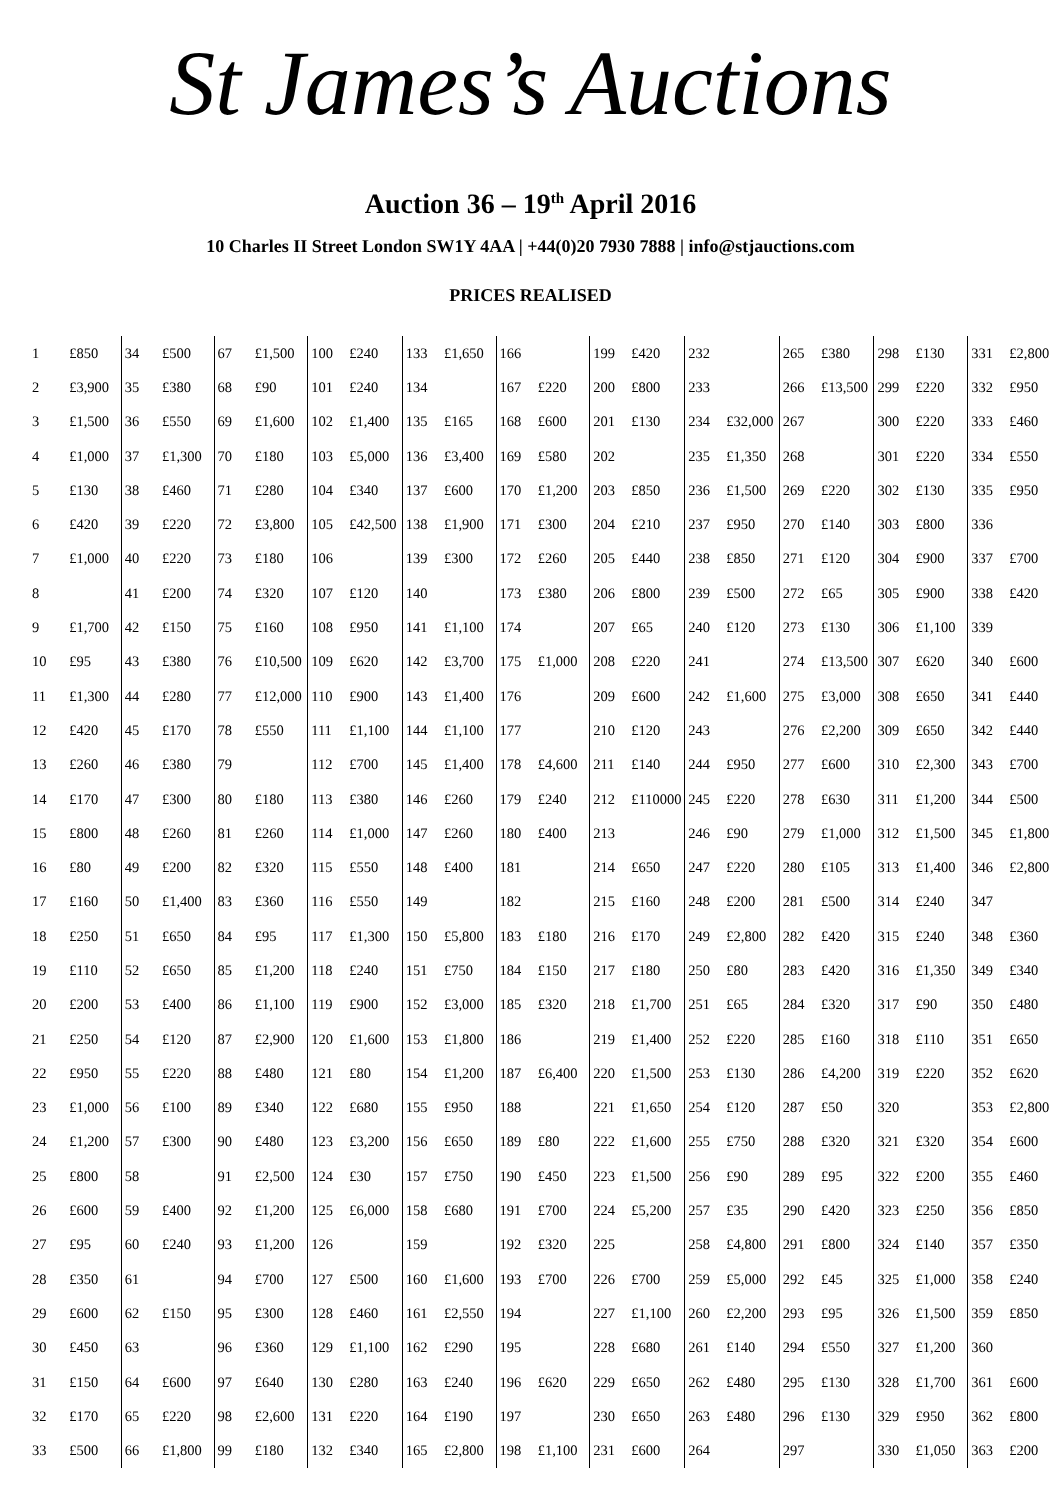St James’s Auctions
Auction 36 – 19<sup>th</sup> April 2016
10 Charles II Street London SW1Y 4AA | +44(0)20 7930 7888 | info@stjauctions.com
PRICES REALISED
| 1 | £850 | 34 | £500 | 67 | £1,500 | 100 | £240 | 133 | £1,650 | 166 | | 199 | £420 | 232 | | 265 | £380 | 298 | £130 | 331 | £2,800 |
| 2 | £3,900 | 35 | £380 | 68 | £90 | 101 | £240 | 134 | | 167 | £220 | 200 | £800 | 233 | | 266 | £13,500 | 299 | £220 | 332 | £950 |
| 3 | £1,500 | 36 | £550 | 69 | £1,600 | 102 | £1,400 | 135 | £165 | 168 | £600 | 201 | £130 | 234 | £32,000 | 267 | | 300 | £220 | 333 | £460 |
| 4 | £1,000 | 37 | £1,300 | 70 | £180 | 103 | £5,000 | 136 | £3,400 | 169 | £580 | 202 | | 235 | £1,350 | 268 | | 301 | £220 | 334 | £550 |
| 5 | £130 | 38 | £460 | 71 | £280 | 104 | £340 | 137 | £600 | 170 | £1,200 | 203 | £850 | 236 | £1,500 | 269 | £220 | 302 | £130 | 335 | £950 |
| 6 | £420 | 39 | £220 | 72 | £3,800 | 105 | £42,500 | 138 | £1,900 | 171 | £300 | 204 | £210 | 237 | £950 | 270 | £140 | 303 | £800 | 336 | |
| 7 | £1,000 | 40 | £220 | 73 | £180 | 106 | | 139 | £300 | 172 | £260 | 205 | £440 | 238 | £850 | 271 | £120 | 304 | £900 | 337 | £700 |
| 8 | | 41 | £200 | 74 | £320 | 107 | £120 | 140 | | 173 | £380 | 206 | £800 | 239 | £500 | 272 | £65 | 305 | £900 | 338 | £420 |
| 9 | £1,700 | 42 | £150 | 75 | £160 | 108 | £950 | 141 | £1,100 | 174 | | 207 | £65 | 240 | £120 | 273 | £130 | 306 | £1,100 | 339 | |
| 10 | £95 | 43 | £380 | 76 | £10,500 | 109 | £620 | 142 | £3,700 | 175 | £1,000 | 208 | £220 | 241 | | 274 | £13,500 | 307 | £620 | 340 | £600 |
| 11 | £1,300 | 44 | £280 | 77 | £12,000 | 110 | £900 | 143 | £1,400 | 176 | | 209 | £600 | 242 | £1,600 | 275 | £3,000 | 308 | £650 | 341 | £440 |
| 12 | £420 | 45 | £170 | 78 | £550 | 111 | £1,100 | 144 | £1,100 | 177 | | 210 | £120 | 243 | | 276 | £2,200 | 309 | £650 | 342 | £440 |
| 13 | £260 | 46 | £380 | 79 | | 112 | £700 | 145 | £1,400 | 178 | £4,600 | 211 | £140 | 244 | £950 | 277 | £600 | 310 | £2,300 | 343 | £700 |
| 14 | £170 | 47 | £300 | 80 | £180 | 113 | £380 | 146 | £260 | 179 | £240 | 212 | £110000 | 245 | £220 | 278 | £630 | 311 | £1,200 | 344 | £500 |
| 15 | £800 | 48 | £260 | 81 | £260 | 114 | £1,000 | 147 | £260 | 180 | £400 | 213 | | 246 | £90 | 279 | £1,000 | 312 | £1,500 | 345 | £1,800 |
| 16 | £80 | 49 | £200 | 82 | £320 | 115 | £550 | 148 | £400 | 181 | | 214 | £650 | 247 | £220 | 280 | £105 | 313 | £1,400 | 346 | £2,800 |
| 17 | £160 | 50 | £1,400 | 83 | £360 | 116 | £550 | 149 | | 182 | | 215 | £160 | 248 | £200 | 281 | £500 | 314 | £240 | 347 | |
| 18 | £250 | 51 | £650 | 84 | £95 | 117 | £1,300 | 150 | £5,800 | 183 | £180 | 216 | £170 | 249 | £2,800 | 282 | £420 | 315 | £240 | 348 | £360 |
| 19 | £110 | 52 | £650 | 85 | £1,200 | 118 | £240 | 151 | £750 | 184 | £150 | 217 | £180 | 250 | £80 | 283 | £420 | 316 | £1,350 | 349 | £340 |
| 20 | £200 | 53 | £400 | 86 | £1,100 | 119 | £900 | 152 | £3,000 | 185 | £320 | 218 | £1,700 | 251 | £65 | 284 | £320 | 317 | £90 | 350 | £480 |
| 21 | £250 | 54 | £120 | 87 | £2,900 | 120 | £1,600 | 153 | £1,800 | 186 | | 219 | £1,400 | 252 | £220 | 285 | £160 | 318 | £110 | 351 | £650 |
| 22 | £950 | 55 | £220 | 88 | £480 | 121 | £80 | 154 | £1,200 | 187 | £6,400 | 220 | £1,500 | 253 | £130 | 286 | £4,200 | 319 | £220 | 352 | £620 |
| 23 | £1,000 | 56 | £100 | 89 | £340 | 122 | £680 | 155 | £950 | 188 | | 221 | £1,650 | 254 | £120 | 287 | £50 | 320 | | 353 | £2,800 |
| 24 | £1,200 | 57 | £300 | 90 | £480 | 123 | £3,200 | 156 | £650 | 189 | £80 | 222 | £1,600 | 255 | £750 | 288 | £320 | 321 | £320 | 354 | £600 |
| 25 | £800 | 58 | | 91 | £2,500 | 124 | £30 | 157 | £750 | 190 | £450 | 223 | £1,500 | 256 | £90 | 289 | £95 | 322 | £200 | 355 | £460 |
| 26 | £600 | 59 | £400 | 92 | £1,200 | 125 | £6,000 | 158 | £680 | 191 | £700 | 224 | £5,200 | 257 | £35 | 290 | £420 | 323 | £250 | 356 | £850 |
| 27 | £95 | 60 | £240 | 93 | £1,200 | 126 | | 159 | | 192 | £320 | 225 | | 258 | £4,800 | 291 | £800 | 324 | £140 | 357 | £350 |
| 28 | £350 | 61 | | 94 | £700 | 127 | £500 | 160 | £1,600 | 193 | £700 | 226 | £700 | 259 | £5,000 | 292 | £45 | 325 | £1,000 | 358 | £240 |
| 29 | £600 | 62 | £150 | 95 | £300 | 128 | £460 | 161 | £2,550 | 194 | | 227 | £1,100 | 260 | £2,200 | 293 | £95 | 326 | £1,500 | 359 | £850 |
| 30 | £450 | 63 | | 96 | £360 | 129 | £1,100 | 162 | £290 | 195 | | 228 | £680 | 261 | £140 | 294 | £550 | 327 | £1,200 | 360 | |
| 31 | £150 | 64 | £600 | 97 | £640 | 130 | £280 | 163 | £240 | 196 | £620 | 229 | £650 | 262 | £480 | 295 | £130 | 328 | £1,700 | 361 | £600 |
| 32 | £170 | 65 | £220 | 98 | £2,600 | 131 | £220 | 164 | £190 | 197 | | 230 | £650 | 263 | £480 | 296 | £130 | 329 | £950 | 362 | £800 |
| 33 | £500 | 66 | £1,800 | 99 | £180 | 132 | £340 | 165 | £2,800 | 198 | £1,100 | 231 | £600 | 264 | | 297 | | 330 | £1,050 | 363 | £200 |